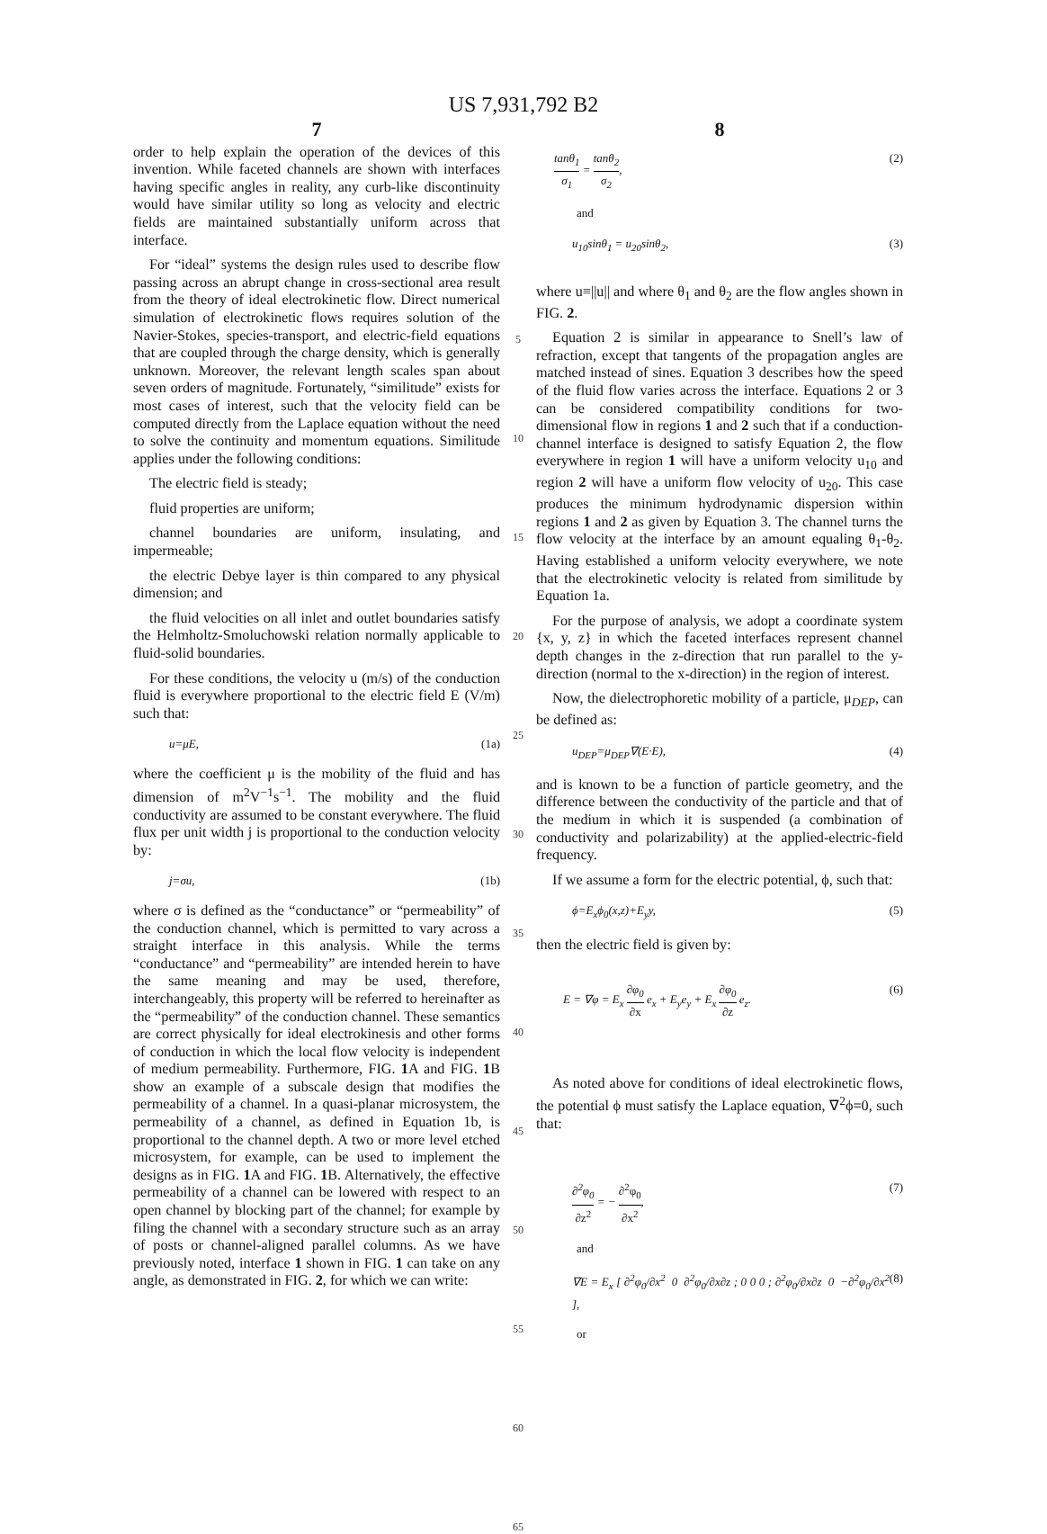US 7,931,792 B2
7
order to help explain the operation of the devices of this invention. While faceted channels are shown with interfaces having specific angles in reality, any curb-like discontinuity would have similar utility so long as velocity and electric fields are maintained substantially uniform across that interface.
For “ideal” systems the design rules used to describe flow passing across an abrupt change in cross-sectional area result from the theory of ideal electrokinetic flow. Direct numerical simulation of electrokinetic flows requires solution of the Navier-Stokes, species-transport, and electric-field equations that are coupled through the charge density, which is generally unknown. Moreover, the relevant length scales span about seven orders of magnitude. Fortunately, “similitude” exists for most cases of interest, such that the velocity field can be computed directly from the Laplace equation without the need to solve the continuity and momentum equations. Similitude applies under the following conditions:
The electric field is steady;
fluid properties are uniform;
channel boundaries are uniform, insulating, and impermeable;
the electric Debye layer is thin compared to any physical dimension; and
the fluid velocities on all inlet and outlet boundaries satisfy the Helmholtz-Smoluchowski relation normally applicable to fluid-solid boundaries.
For these conditions, the velocity u (m/s) of the conduction fluid is everywhere proportional to the electric field E (V/m) such that:
u=μE, (1a)
where the coefficient μ is the mobility of the fluid and has dimension of m<sup>2</sup>V<sup>−1</sup>s<sup>−1</sup>. The mobility and the fluid conductivity are assumed to be constant everywhere. The fluid flux per unit width j is proportional to the conduction velocity by:
j=σu, (1b)
where σ is defined as the “conductance” or “permeability” of the conduction channel, which is permitted to vary across a straight interface in this analysis. While the terms “conductance” and “permeability” are intended herein to have the same meaning and may be used, therefore, interchangeably, this property will be referred to hereinafter as the “permeability” of the conduction channel. These semantics are correct physically for ideal electrokinesis and other forms of conduction in which the local flow velocity is independent of medium permeability. Furthermore, FIG. 1 A and FIG. 1 B show an example of a subscale design that modifies the permeability of a channel. In a quasi-planar microsystem, the permeability of a channel, as defined in Equation 1b, is proportional to the channel depth. A two or more level etched microsystem, for example, can be used to implement the designs as in FIG. 1 A and FIG. 1 B. Alternatively, the effective permeability of a channel can be lowered with respect to an open channel by blocking part of the channel; for example by filing the channel with a secondary structure such as an array of posts or channel-aligned parallel columns. As we have previously noted, interface 1 shown in FIG. 1 can take on any angle, as demonstrated in FIG. 2, for which we can write:
5
10
15
20
25
30
35
40
45
50
55
60
65
8
tanθ<sub>1</sub> σ<sub>1</sub> = tanθ<sub>2</sub> σ<sub>2</sub>, (2)
and
u<sub>10</sub>sinθ<sub>1</sub> = u<sub>20</sub>sinθ<sub>2</sub>, (3)
where u≡||u|| and where θ<sub>1</sub> and θ<sub>2</sub> are the flow angles shown in FIG. 2.
Equation 2 is similar in appearance to Snell’s law of refraction, except that tangents of the propagation angles are matched instead of sines. Equation 3 describes how the speed of the fluid flow varies across the interface. Equations 2 or 3 can be considered compatibility conditions for two-dimensional flow in regions 1 and 2 such that if a conduction-channel interface is designed to satisfy Equation 2, the flow everywhere in region 1 will have a uniform velocity u<sub>10</sub> and region 2 will have a uniform flow velocity of u<sub>20</sub>. This case produces the minimum hydrodynamic dispersion within regions 1 and 2 as given by Equation 3. The channel turns the flow velocity at the interface by an amount equaling θ<sub>1</sub>-θ<sub>2</sub>. Having established a uniform velocity everywhere, we note that the electrokinetic velocity is related from similitude by Equation 1a.
For the purpose of analysis, we adopt a coordinate system {x, y, z} in which the faceted interfaces represent channel depth changes in the z-direction that run parallel to the y-direction (normal to the x-direction) in the region of interest.
Now, the dielectrophoretic mobility of a particle, μ<sub>DEP</sub>, can be defined as:
u<sub>DEP</sub>=μ<sub>DEP</sub>∇(E·E), (4)
and is known to be a function of particle geometry, and the difference between the conductivity of the particle and that of the medium in which it is suspended (a combination of conductivity and polarizability) at the applied-electric-field frequency.
If we assume a form for the electric potential, ϕ, such that:
ϕ=E<sub>x</sub>ϕ<sub>0</sub>(x,z)+E<sub>y</sub>y, (5)
then the electric field is given by:
E = ∇φ = E<sub>x</sub> ∂φ<sub>0</sub> ∂x e<sub>x</sub> + E<sub>y</sub>e<sub>y</sub> + E<sub>x</sub> ∂φ<sub>0</sub> ∂z e<sub>z</sub>. (6)
As noted above for conditions of ideal electrokinetic flows, the potential ϕ must satisfy the Laplace equation, ∇<sup>2</sup>ϕ=0, such that:
∂<sup>2</sup>φ<sub>0</sub> ∂z<sup>2</sup> = − ∂<sup>2</sup>φ<sub>0</sub> ∂x<sup>2</sup>, (7)
and
∇E = E<sub>x</sub> [ ∂<sup>2</sup>φ<sub>0</sub>/∂x<sup>2</sup> 0 ∂<sup>2</sup>φ<sub>0</sub>/∂x∂z ; 0 0 0 ; ∂<sup>2</sup>φ<sub>0</sub>/∂x∂z 0 −∂<sup>2</sup>φ<sub>0</sub>/∂x<sup>2</sup> ], (8)
or